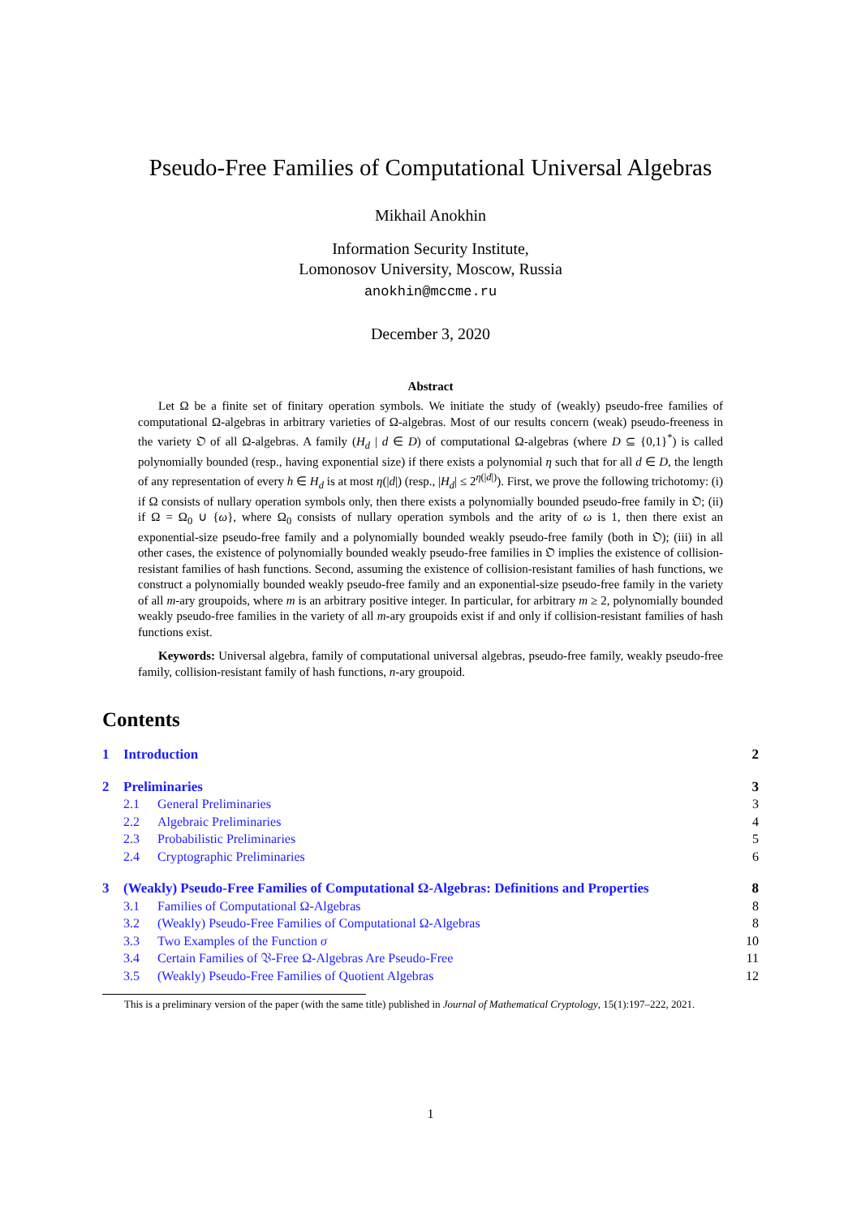Pseudo-Free Families of Computational Universal Algebras
Mikhail Anokhin
Information Security Institute,
Lomonosov University, Moscow, Russia
anokhin@mccme.ru
December 3, 2020
Abstract
Let Ω be a finite set of finitary operation symbols. We initiate the study of (weakly) pseudo-free families of computational Ω-algebras in arbitrary varieties of Ω-algebras. Most of our results concern (weak) pseudo-freeness in the variety 𝔒 of all Ω-algebras. A family (H<sub>d</sub> | d ∈ D) of computational Ω-algebras (where D ⊆ {0,1}<sup>*</sup>) is called polynomially bounded (resp., having exponential size) if there exists a polynomial η such that for all d ∈ D, the length of any representation of every h ∈ H<sub>d</sub> is at most η(|d|) (resp., |H<sub>d</sub>| ≤ 2<sup>η(|d|)</sup>). First, we prove the following trichotomy: (i) if Ω consists of nullary operation symbols only, then there exists a polynomially bounded pseudo-free family in 𝔒; (ii) if Ω = Ω<sub>0</sub> ∪ {ω}, where Ω<sub>0</sub> consists of nullary operation symbols and the arity of ω is 1, then there exist an exponential-size pseudo-free family and a polynomially bounded weakly pseudo-free family (both in 𝔒); (iii) in all other cases, the existence of polynomially bounded weakly pseudo-free families in 𝔒 implies the existence of collision-resistant families of hash functions. Second, assuming the existence of collision-resistant families of hash functions, we construct a polynomially bounded weakly pseudo-free family and an exponential-size pseudo-free family in the variety of all m-ary groupoids, where m is an arbitrary positive integer. In particular, for arbitrary m ≥ 2, polynomially bounded weakly pseudo-free families in the variety of all m-ary groupoids exist if and only if collision-resistant families of hash functions exist.
Keywords: Universal algebra, family of computational universal algebras, pseudo-free family, weakly pseudo-free family, collision-resistant family of hash functions, n-ary groupoid.
Contents
1 Introduction 2
2 Preliminaries 3
2.1 General Preliminaries 3
2.2 Algebraic Preliminaries 4
2.3 Probabilistic Preliminaries 5
2.4 Cryptographic Preliminaries 6
3 (Weakly) Pseudo-Free Families of Computational Ω-Algebras: Definitions and Properties 8
3.1 Families of Computational Ω-Algebras 8
3.2 (Weakly) Pseudo-Free Families of Computational Ω-Algebras 8
3.3 Two Examples of the Function σ 10
3.4 Certain Families of 𝔙-Free Ω-Algebras Are Pseudo-Free 11
3.5 (Weakly) Pseudo-Free Families of Quotient Algebras 12
This is a preliminary version of the paper (with the same title) published in Journal of Mathematical Cryptology, 15(1):197–222, 2021.
1